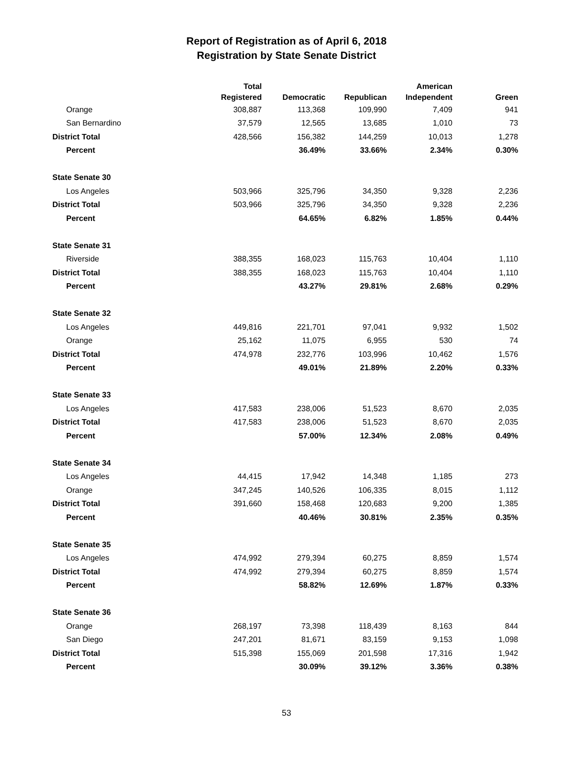Report of Registration as of April 6, 2018
Registration by State Senate District
| | Total Registered | Democratic | Republican | American Independent | Green |
| --- | --- | --- | --- | --- | --- |
| Orange | 308,887 | 113,368 | 109,990 | 7,409 | 941 |
| San Bernardino | 37,579 | 12,565 | 13,685 | 1,010 | 73 |
| District Total | 428,566 | 156,382 | 144,259 | 10,013 | 1,278 |
| Percent | | 36.49% | 33.66% | 2.34% | 0.30% |
| State Senate 30 | | | | | |
| Los Angeles | 503,966 | 325,796 | 34,350 | 9,328 | 2,236 |
| District Total | 503,966 | 325,796 | 34,350 | 9,328 | 2,236 |
| Percent | | 64.65% | 6.82% | 1.85% | 0.44% |
| State Senate 31 | | | | | |
| Riverside | 388,355 | 168,023 | 115,763 | 10,404 | 1,110 |
| District Total | 388,355 | 168,023 | 115,763 | 10,404 | 1,110 |
| Percent | | 43.27% | 29.81% | 2.68% | 0.29% |
| State Senate 32 | | | | | |
| Los Angeles | 449,816 | 221,701 | 97,041 | 9,932 | 1,502 |
| Orange | 25,162 | 11,075 | 6,955 | 530 | 74 |
| District Total | 474,978 | 232,776 | 103,996 | 10,462 | 1,576 |
| Percent | | 49.01% | 21.89% | 2.20% | 0.33% |
| State Senate 33 | | | | | |
| Los Angeles | 417,583 | 238,006 | 51,523 | 8,670 | 2,035 |
| District Total | 417,583 | 238,006 | 51,523 | 8,670 | 2,035 |
| Percent | | 57.00% | 12.34% | 2.08% | 0.49% |
| State Senate 34 | | | | | |
| Los Angeles | 44,415 | 17,942 | 14,348 | 1,185 | 273 |
| Orange | 347,245 | 140,526 | 106,335 | 8,015 | 1,112 |
| District Total | 391,660 | 158,468 | 120,683 | 9,200 | 1,385 |
| Percent | | 40.46% | 30.81% | 2.35% | 0.35% |
| State Senate 35 | | | | | |
| Los Angeles | 474,992 | 279,394 | 60,275 | 8,859 | 1,574 |
| District Total | 474,992 | 279,394 | 60,275 | 8,859 | 1,574 |
| Percent | | 58.82% | 12.69% | 1.87% | 0.33% |
| State Senate 36 | | | | | |
| Orange | 268,197 | 73,398 | 118,439 | 8,163 | 844 |
| San Diego | 247,201 | 81,671 | 83,159 | 9,153 | 1,098 |
| District Total | 515,398 | 155,069 | 201,598 | 17,316 | 1,942 |
| Percent | | 30.09% | 39.12% | 3.36% | 0.38% |
53